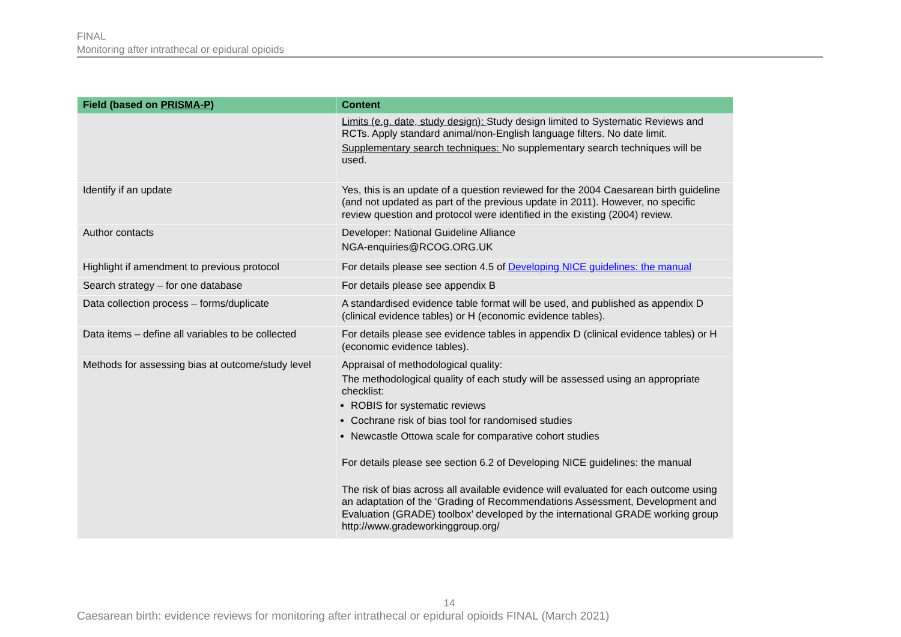FINAL
Monitoring after intrathecal or epidural opioids
| Field (based on PRISMA-P) | Content |
| --- | --- |
| | Limits (e.g. date, study design): Study design limited to Systematic Reviews and RCTs. Apply standard animal/non-English language filters. No date limit. Supplementary search techniques: No supplementary search techniques will be used. |
| Identify if an update | Yes, this is an update of a question reviewed for the 2004 Caesarean birth guideline (and not updated as part of the previous update in 2011). However, no specific review question and protocol were identified in the existing (2004) review. |
| Author contacts | Developer: National Guideline Alliance NGA-enquiries@RCOG.ORG.UK |
| Highlight if amendment to previous protocol | For details please see section 4.5 of Developing NICE guidelines: the manual |
| Search strategy – for one database | For details please see appendix B |
| Data collection process – forms/duplicate | A standardised evidence table format will be used, and published as appendix D (clinical evidence tables) or H (economic evidence tables). |
| Data items – define all variables to be collected | For details please see evidence tables in appendix D (clinical evidence tables) or H (economic evidence tables). |
| Methods for assessing bias at outcome/study level | Appraisal of methodological quality: The methodological quality of each study will be assessed using an appropriate checklist: ROBIS for systematic reviews Cochrane risk of bias tool for randomised studies Newcastle Ottowa scale for comparative cohort studies For details please see section 6.2 of Developing NICE guidelines: the manual The risk of bias across all available evidence will evaluated for each outcome using an adaptation of the ‘Grading of Recommendations Assessment, Development and Evaluation (GRADE) toolbox’ developed by the international GRADE working group http://www.gradeworkinggroup.org/ |
14
Caesarean birth: evidence reviews for monitoring after intrathecal or epidural opioids FINAL (March 2021)